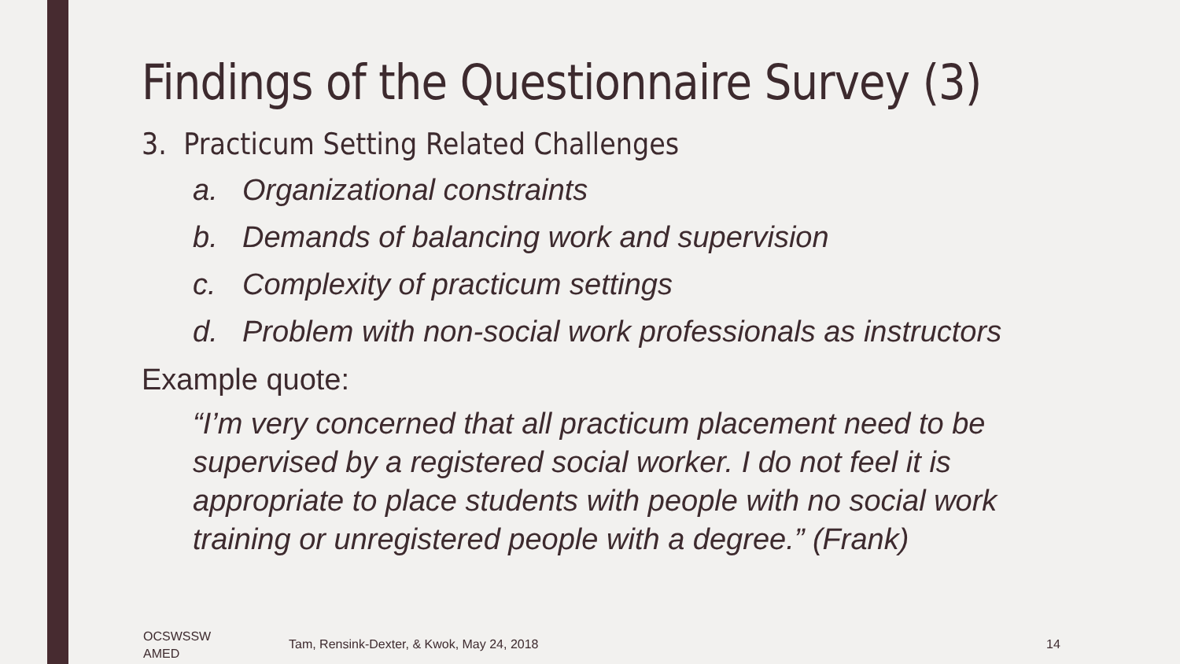Findings of the Questionnaire Survey (3)
3. Practicum Setting Related Challenges
a. Organizational constraints
b. Demands of balancing work and supervision
c. Complexity of practicum settings
d. Problem with non-social work professionals as instructors
Example quote:
“I’m very concerned that all practicum placement need to be supervised by a registered social worker. I do not feel it is appropriate to place students with people with no social work training or unregistered people with a degree.” (Frank)
OCSWSSW
AMED
Tam, Rensink-Dexter, & Kwok, May 24, 2018
14